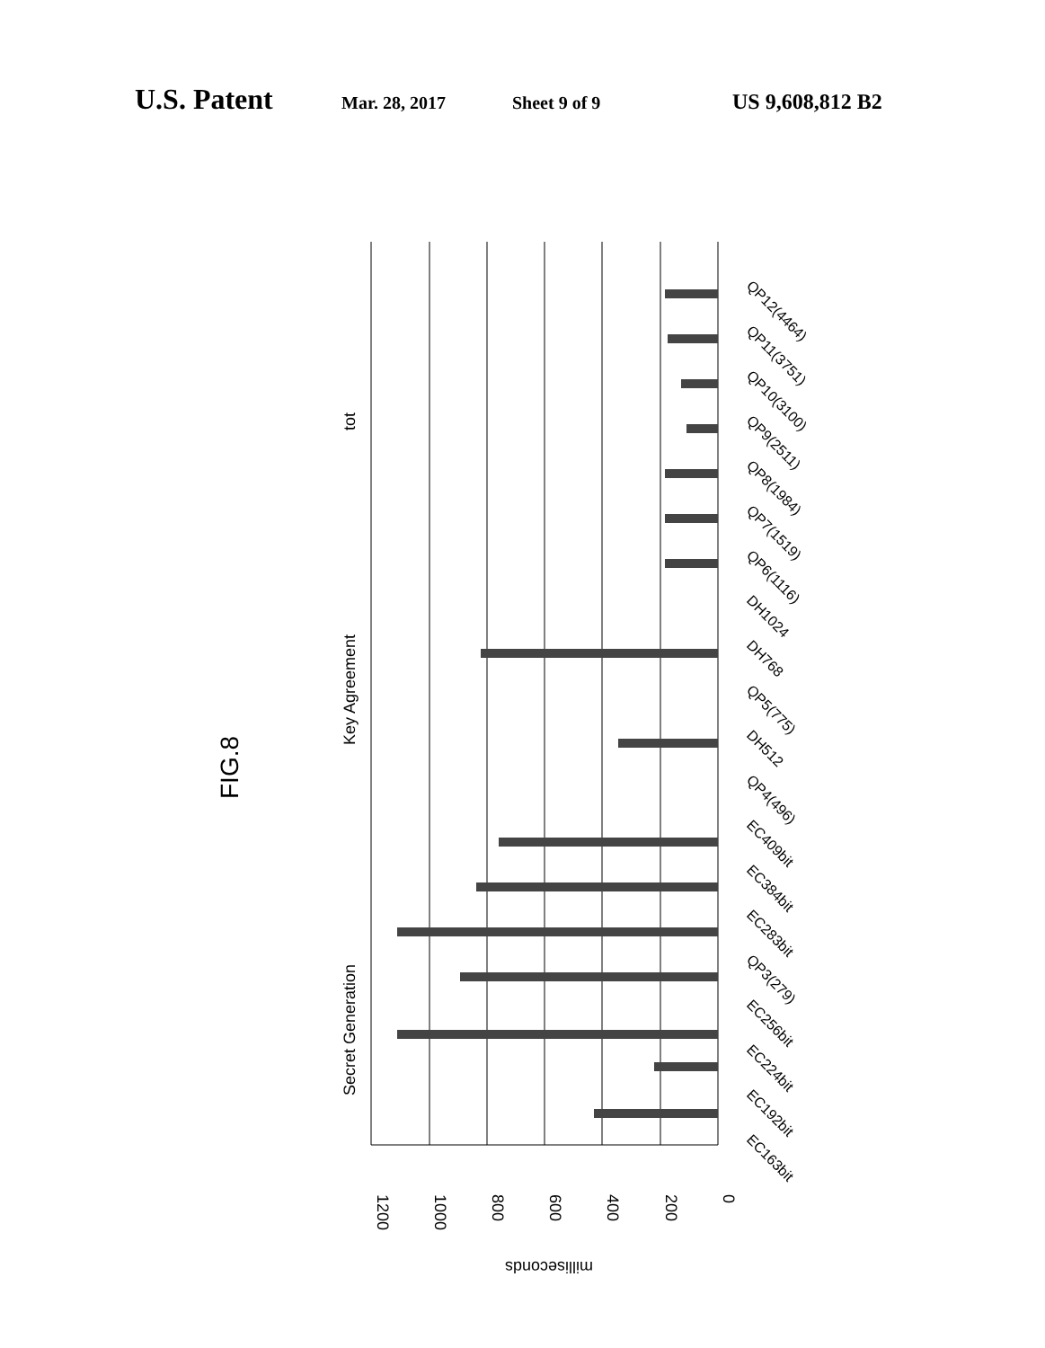U.S. Patent Mar. 28, 2017 Sheet 9 of 9 US 9,608,812 B2
FIG.8
1200
1000
800
600
400
200
0
milliseconds
Secret Generation
Key Agreement
tot
EC163bit
EC192bit
EC224bit
EC256bit
QP3(279)
EC283bit
EC384bit
EC409bit
QP4(496)
DH512
QP5(775)
DH768
DH1024
QP6(1116)
QP7(1519)
QP8(1984)
QP9(2511)
QP10(3100)
QP11(3751)
QP12(4464)